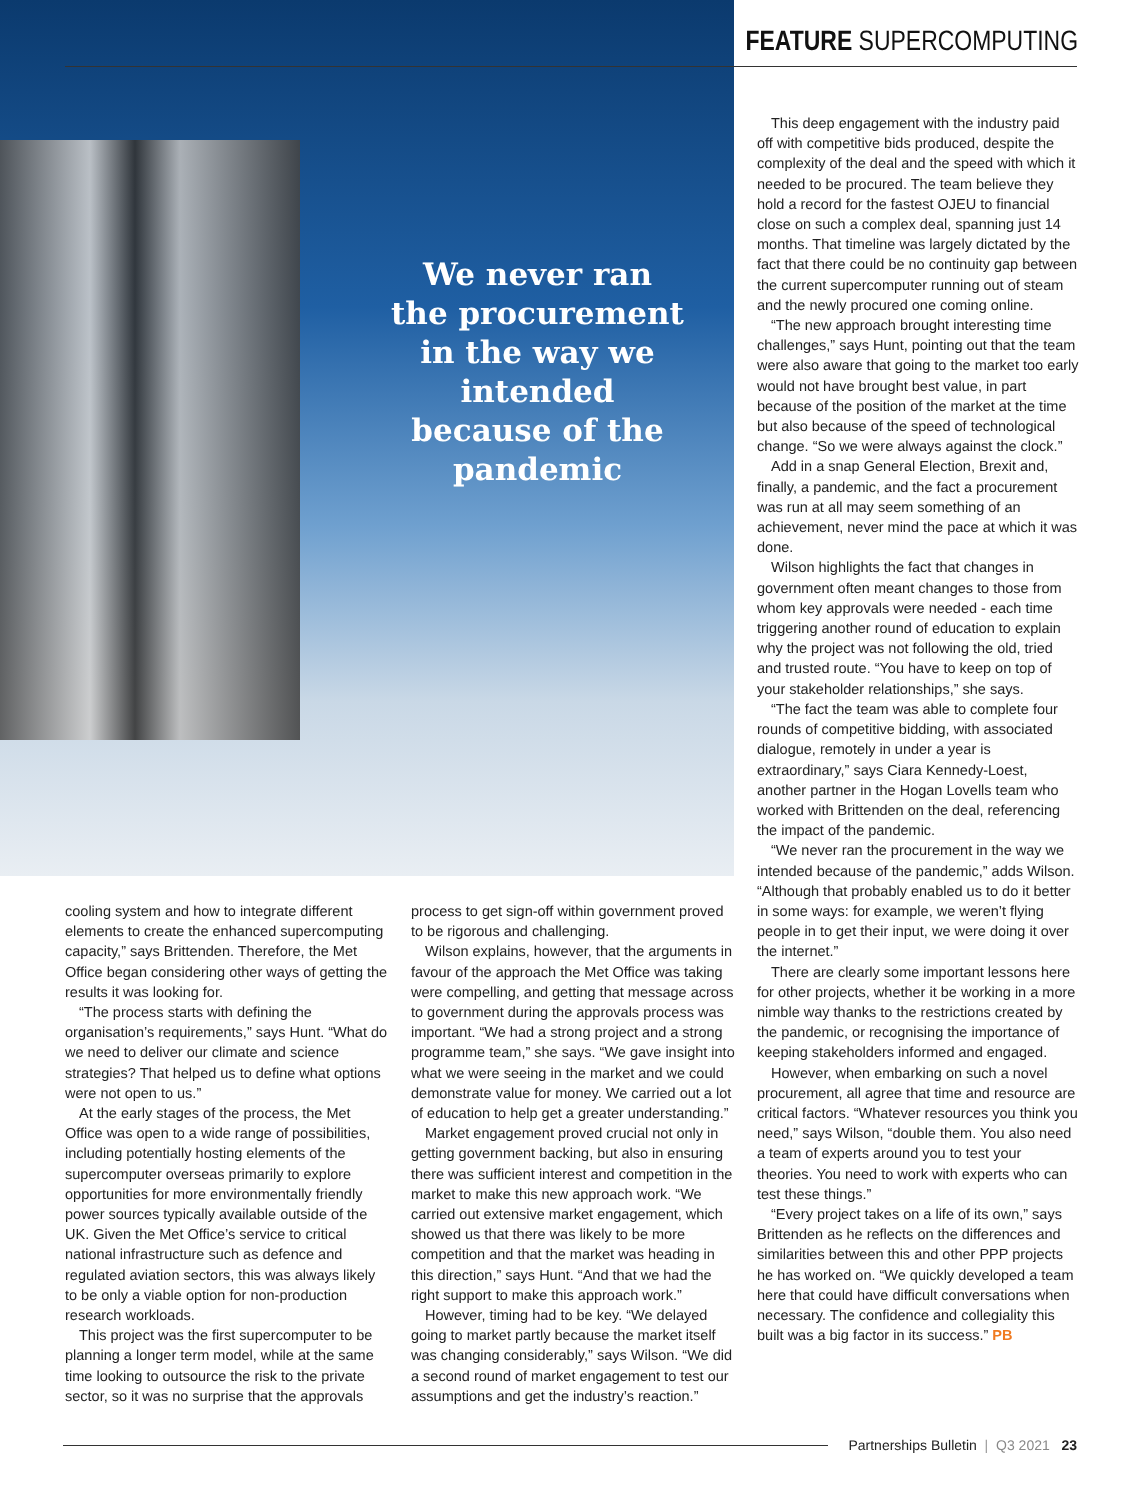FEATURE SUPERCOMPUTING
We never ran the procurement in the way we intended because of the pandemic
This deep engagement with the industry paid off with competitive bids produced, despite the complexity of the deal and the speed with which it needed to be procured. The team believe they hold a record for the fastest OJEU to financial close on such a complex deal, spanning just 14 months. That timeline was largely dictated by the fact that there could be no continuity gap between the current supercomputer running out of steam and the newly procured one coming online.
“The new approach brought interesting time challenges,” says Hunt, pointing out that the team were also aware that going to the market too early would not have brought best value, in part because of the position of the market at the time but also because of the speed of technological change. “So we were always against the clock.”
Add in a snap General Election, Brexit and, finally, a pandemic, and the fact a procurement was run at all may seem something of an achievement, never mind the pace at which it was done.
Wilson highlights the fact that changes in government often meant changes to those from whom key approvals were needed - each time triggering another round of education to explain why the project was not following the old, tried and trusted route. “You have to keep on top of your stakeholder relationships,” she says.
“The fact the team was able to complete four rounds of competitive bidding, with associated dialogue, remotely in under a year is extraordinary,” says Ciara Kennedy-Loest, another partner in the Hogan Lovells team who worked with Brittenden on the deal, referencing the impact of the pandemic.
“We never ran the procurement in the way we intended because of the pandemic,” adds Wilson. “Although that probably enabled us to do it better in some ways: for example, we weren’t flying people in to get their input, we were doing it over the internet.”
There are clearly some important lessons here for other projects, whether it be working in a more nimble way thanks to the restrictions created by the pandemic, or recognising the importance of keeping stakeholders informed and engaged.
However, when embarking on such a novel procurement, all agree that time and resource are critical factors. “Whatever resources you think you need,” says Wilson, “double them. You also need a team of experts around you to test your theories. You need to work with experts who can test these things.”
“Every project takes on a life of its own,” says Brittenden as he reflects on the differences and similarities between this and other PPP projects he has worked on. “We quickly developed a team here that could have difficult conversations when necessary. The confidence and collegiality this built was a big factor in its success.” PB
cooling system and how to integrate different elements to create the enhanced supercomputing capacity,” says Brittenden. Therefore, the Met Office began considering other ways of getting the results it was looking for.
“The process starts with defining the organisation’s requirements,” says Hunt. “What do we need to deliver our climate and science strategies? That helped us to define what options were not open to us.”
At the early stages of the process, the Met Office was open to a wide range of possibilities, including potentially hosting elements of the supercomputer overseas primarily to explore opportunities for more environmentally friendly power sources typically available outside of the UK. Given the Met Office’s service to critical national infrastructure such as defence and regulated aviation sectors, this was always likely to be only a viable option for non-production research workloads.
This project was the first supercomputer to be planning a longer term model, while at the same time looking to outsource the risk to the private sector, so it was no surprise that the approvals
process to get sign-off within government proved to be rigorous and challenging.
Wilson explains, however, that the arguments in favour of the approach the Met Office was taking were compelling, and getting that message across to government during the approvals process was important. “We had a strong project and a strong programme team,” she says. “We gave insight into what we were seeing in the market and we could demonstrate value for money. We carried out a lot of education to help get a greater understanding.”
Market engagement proved crucial not only in getting government backing, but also in ensuring there was sufficient interest and competition in the market to make this new approach work. “We carried out extensive market engagement, which showed us that there was likely to be more competition and that the market was heading in this direction,” says Hunt. “And that we had the right support to make this approach work.”
However, timing had to be key. “We delayed going to market partly because the market itself was changing considerably,” says Wilson. “We did a second round of market engagement to test our assumptions and get the industry’s reaction.”
Partnerships Bulletin | Q3 2021 23